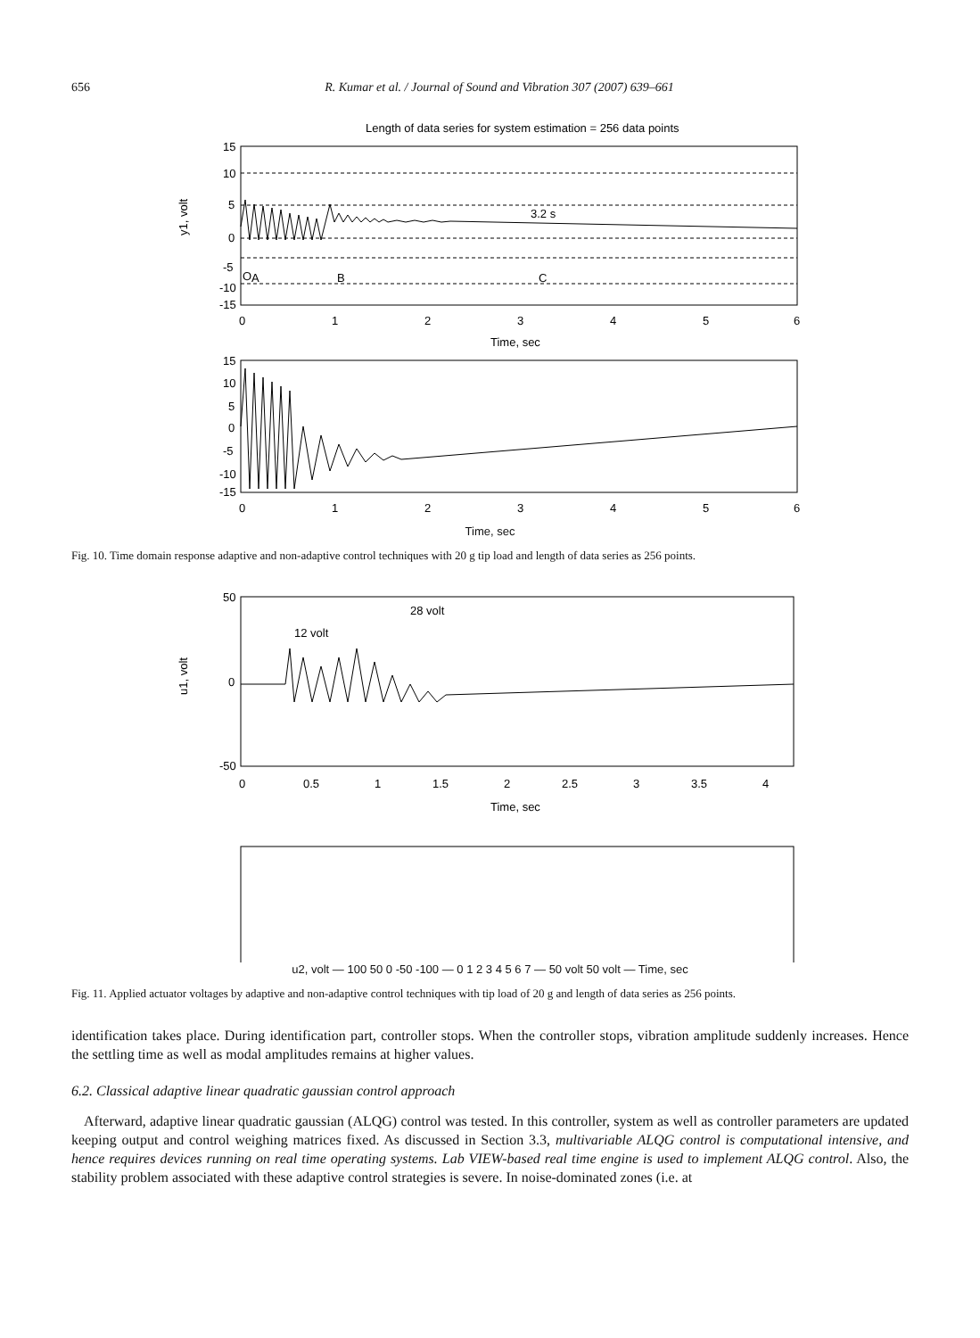656 R. Kumar et al. / Journal of Sound and Vibration 307 (2007) 639–661
Length of data series for system estimation = 256 data points
15
10
5
0
-5
-10
-15
0
1
2
3
4
5
6
Time, sec
O
A
B
C
3.2 s
y1, volt
15
10
5
0
-5
-10
-15
0
1
2
3
4
5
6
Time, sec
Fig. 10. Time domain response adaptive and non-adaptive control techniques with 20 g tip load and length of data series as 256 points.
50
0
-50
0
0.5
1
1.5
2
2.5
3
3.5
4
Time, sec
12 volt
28 volt
u1, volt
u2, volt — 100 50 0 -50 -100 — 0 1 2 3 4 5 6 7 — 50 volt 50 volt — Time, sec
Fig. 11. Applied actuator voltages by adaptive and non-adaptive control techniques with tip load of 20 g and length of data series as 256 points.
identification takes place. During identification part, controller stops. When the controller stops, vibration amplitude suddenly increases. Hence the settling time as well as modal amplitudes remains at higher values.
6.2. Classical adaptive linear quadratic gaussian control approach
Afterward, adaptive linear quadratic gaussian (ALQG) control was tested. In this controller, system as well as controller parameters are updated keeping output and control weighing matrices fixed. As discussed in Section 3.3, multivariable ALQG control is computational intensive, and hence requires devices running on real time operating systems. Lab VIEW-based real time engine is used to implement ALQG control. Also, the stability problem associated with these adaptive control strategies is severe. In noise-dominated zones (i.e. at